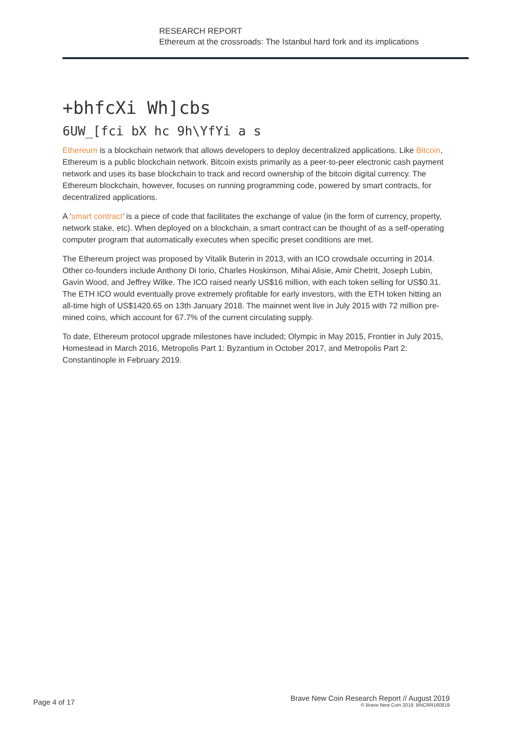RESEARCH REPORT
Ethereum at the crossroads: The Istanbul hard fork and its implications
+bhfcXi Wh]cbs
6UW_[fci bX hc 9h\YfYi a s
Ethereum is a blockchain network that allows developers to deploy decentralized applications. Like Bitcoin, Ethereum is a public blockchain network. Bitcoin exists primarily as a peer-to-peer electronic cash payment network and uses its base blockchain to track and record ownership of the bitcoin digital currency. The Ethereum blockchain, however, focuses on running programming code, powered by smart contracts, for decentralized applications.
A ‘smart contract’ is a piece of code that facilitates the exchange of value (in the form of currency, property, network stake, etc). When deployed on a blockchain, a smart contract can be thought of as a self-operating computer program that automatically executes when specific preset conditions are met.
The Ethereum project was proposed by Vitalik Buterin in 2013, with an ICO crowdsale occurring in 2014. Other co-founders include Anthony Di Iorio, Charles Hoskinson, Mihai Alisie, Amir Chetrit, Joseph Lubin, Gavin Wood, and Jeffrey Wilke. The ICO raised nearly US$16 million, with each token selling for US$0.31. The ETH ICO would eventually prove extremely profitable for early investors, with the ETH token hitting an all-time high of US$1420.65 on 13th January 2018. The mainnet went live in July 2015 with 72 million pre-mined coins, which account for 67.7% of the current circulating supply.
To date, Ethereum protocol upgrade milestones have included; Olympic in May 2015, Frontier in July 2015, Homestead in March 2016, Metropolis Part 1: Byzantium in October 2017, and Metropolis Part 2: Constantinople in February 2019.
Page 4 of 17
Brave New Coin Research Report // August 2019
© Brave New Coin 2019. BNCRR160819